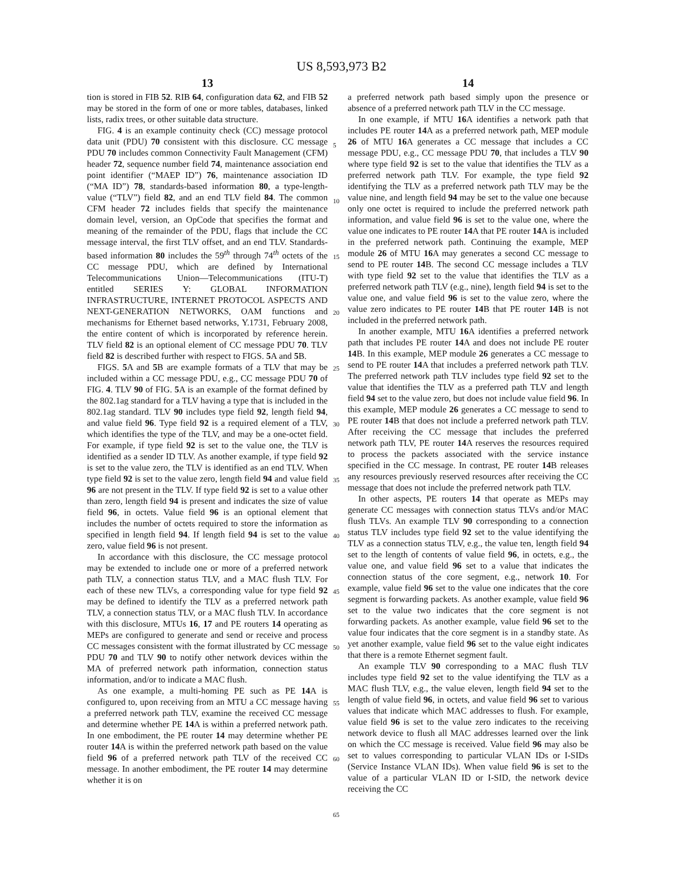US 8,593,973 B2
13
tion is stored in FIB 52. RIB 64, configuration data 62, and FIB 52 may be stored in the form of one or more tables, databases, linked lists, radix trees, or other suitable data structure.
FIG. 4 is an example continuity check (CC) message protocol data unit (PDU) 70 consistent with this disclosure. CC message PDU 70 includes common Connectivity Fault Management (CFM) header 72, sequence number field 74, maintenance association end point identifier (“MAEP ID”) 76, maintenance association ID (“MA ID”) 78, standards-based information 80, a type-length-value (“TLV”) field 82, and an end TLV field 84. The common CFM header 72 includes fields that specify the maintenance domain level, version, an OpCode that specifies the format and meaning of the remainder of the PDU, flags that include the CC message interval, the first TLV offset, and an end TLV. Standards-based information 80 includes the 59<sup>th</sup> through 74<sup>th</sup> octets of the CC message PDU, which are defined by International Telecommunications Union—Telecommunications (ITU-T) entitled SERIES Y: GLOBAL INFORMATION INFRASTRUCTURE, INTERNET PROTOCOL ASPECTS AND NEXT-GENERATION NETWORKS, OAM functions and mechanisms for Ethernet based networks, Y.1731, February 2008, the entire content of which is incorporated by reference herein. TLV field 82 is an optional element of CC message PDU 70. TLV field 82 is described further with respect to FIGS. 5 A and 5 B.
FIGS. 5 A and 5 B are example formats of a TLV that may be included within a CC message PDU, e.g., CC message PDU 70 of FIG. 4. TLV 90 of FIG. 5 A is an example of the format defined by the 802.1ag standard for a TLV having a type that is included in the 802.1ag standard. TLV 90 includes type field 92, length field 94, and value field 96. Type field 92 is a required element of a TLV, which identifies the type of the TLV, and may be a one-octet field. For example, if type field 92 is set to the value one, the TLV is identified as a sender ID TLV. As another example, if type field 92 is set to the value zero, the TLV is identified as an end TLV. When type field 92 is set to the value zero, length field 94 and value field 96 are not present in the TLV. If type field 92 is set to a value other than zero, length field 94 is present and indicates the size of value field 96, in octets. Value field 96 is an optional element that includes the number of octets required to store the information as specified in length field 94. If length field 94 is set to the value zero, value field 96 is not present.
In accordance with this disclosure, the CC message protocol may be extended to include one or more of a preferred network path TLV, a connection status TLV, and a MAC flush TLV. For each of these new TLVs, a corresponding value for type field 92 may be defined to identify the TLV as a preferred network path TLV, a connection status TLV, or a MAC flush TLV. In accordance with this disclosure, MTUs 16, 17 and PE routers 14 operating as MEPs are configured to generate and send or receive and process CC messages consistent with the format illustrated by CC message PDU 70 and TLV 90 to notify other network devices within the MA of preferred network path information, connection status information, and/or to indicate a MAC flush.
As one example, a multi-homing PE such as PE 14 A is configured to, upon receiving from an MTU a CC message having a preferred network path TLV, examine the received CC message and determine whether PE 14 A is within a preferred network path. In one embodiment, the PE router 14 may determine whether PE router 14 A is within the preferred network path based on the value field 96 of a preferred network path TLV of the received CC message. In another embodiment, the PE router 14 may determine whether it is on
14
a preferred network path based simply upon the presence or absence of a preferred network path TLV in the CC message.
In one example, if MTU 16 A identifies a network path that includes PE router 14 A as a preferred network path, MEP module 26 of MTU 16 A generates a CC message that includes a CC message PDU, e.g., CC message PDU 70, that includes a TLV 90 where type field 92 is set to the value that identifies the TLV as a preferred network path TLV. For example, the type field 92 identifying the TLV as a preferred network path TLV may be the value nine, and length field 94 may be set to the value one because only one octet is required to include the preferred network path information, and value field 96 is set to the value one, where the value one indicates to PE router 14 A that PE router 14 A is included in the preferred network path. Continuing the example, MEP module 26 of MTU 16 A may generates a second CC message to send to PE router 14 B. The second CC message includes a TLV with type field 92 set to the value that identifies the TLV as a preferred network path TLV (e.g., nine), length field 94 is set to the value one, and value field 96 is set to the value zero, where the value zero indicates to PE router 14 B that PE router 14 B is not included in the preferred network path.
In another example, MTU 16 A identifies a preferred network path that includes PE router 14 A and does not include PE router 14 B. In this example, MEP module 26 generates a CC message to send to PE router 14 A that includes a preferred network path TLV. The preferred network path TLV includes type field 92 set to the value that identifies the TLV as a preferred path TLV and length field 94 set to the value zero, but does not include value field 96. In this example, MEP module 26 generates a CC message to send to PE router 14 B that does not include a preferred network path TLV. After receiving the CC message that includes the preferred network path TLV, PE router 14 A reserves the resources required to process the packets associated with the service instance specified in the CC message. In contrast, PE router 14 B releases any resources previously reserved resources after receiving the CC message that does not include the preferred network path TLV.
In other aspects, PE routers 14 that operate as MEPs may generate CC messages with connection status TLVs and/or MAC flush TLVs. An example TLV 90 corresponding to a connection status TLV includes type field 92 set to the value identifying the TLV as a connection status TLV, e.g., the value ten, length field 94 set to the length of contents of value field 96, in octets, e.g., the value one, and value field 96 set to a value that indicates the connection status of the core segment, e.g., network 10. For example, value field 96 set to the value one indicates that the core segment is forwarding packets. As another example, value field 96 set to the value two indicates that the core segment is not forwarding packets. As another example, value field 96 set to the value four indicates that the core segment is in a standby state. As yet another example, value field 96 set to the value eight indicates that there is a remote Ethernet segment fault.
An example TLV 90 corresponding to a MAC flush TLV includes type field 92 set to the value identifying the TLV as a MAC flush TLV, e.g., the value eleven, length field 94 set to the length of value field 96, in octets, and value field 96 set to various values that indicate which MAC addresses to flush. For example, value field 96 is set to the value zero indicates to the receiving network device to flush all MAC addresses learned over the link on which the CC message is received. Value field 96 may also be set to values corresponding to particular VLAN IDs or I-SIDs (Service Instance VLAN IDs). When value field 96 is set to the value of a particular VLAN ID or I-SID, the network device receiving the CC
5
10
15
20
25
30
35
40
45
50
55
60
65